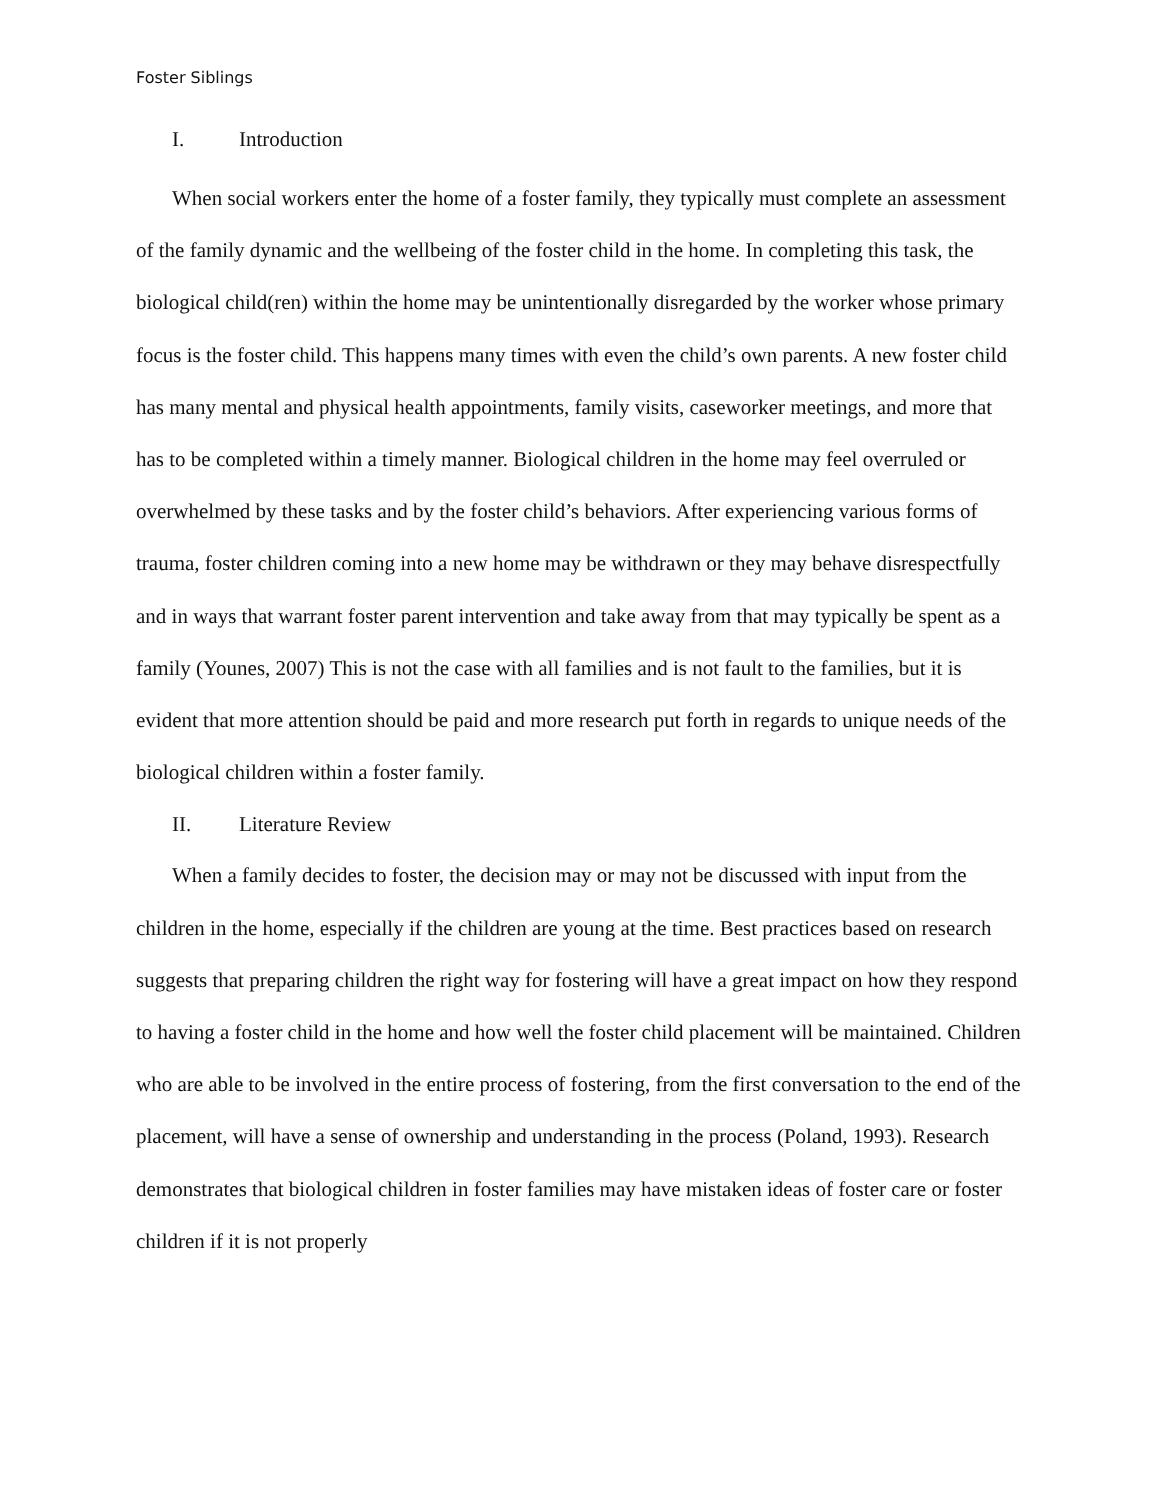Foster Siblings
I. Introduction
When social workers enter the home of a foster family, they typically must complete an assessment of the family dynamic and the wellbeing of the foster child in the home. In completing this task, the biological child(ren) within the home may be unintentionally disregarded by the worker whose primary focus is the foster child. This happens many times with even the child’s own parents. A new foster child has many mental and physical health appointments, family visits, caseworker meetings, and more that has to be completed within a timely manner. Biological children in the home may feel overruled or overwhelmed by these tasks and by the foster child’s behaviors. After experiencing various forms of trauma, foster children coming into a new home may be withdrawn or they may behave disrespectfully and in ways that warrant foster parent intervention and take away from that may typically be spent as a family (Younes, 2007) This is not the case with all families and is not fault to the families, but it is evident that more attention should be paid and more research put forth in regards to unique needs of the biological children within a foster family.
II. Literature Review
When a family decides to foster, the decision may or may not be discussed with input from the children in the home, especially if the children are young at the time. Best practices based on research suggests that preparing children the right way for fostering will have a great impact on how they respond to having a foster child in the home and how well the foster child placement will be maintained. Children who are able to be involved in the entire process of fostering, from the first conversation to the end of the placement, will have a sense of ownership and understanding in the process (Poland, 1993). Research demonstrates that biological children in foster families may have mistaken ideas of foster care or foster children if it is not properly